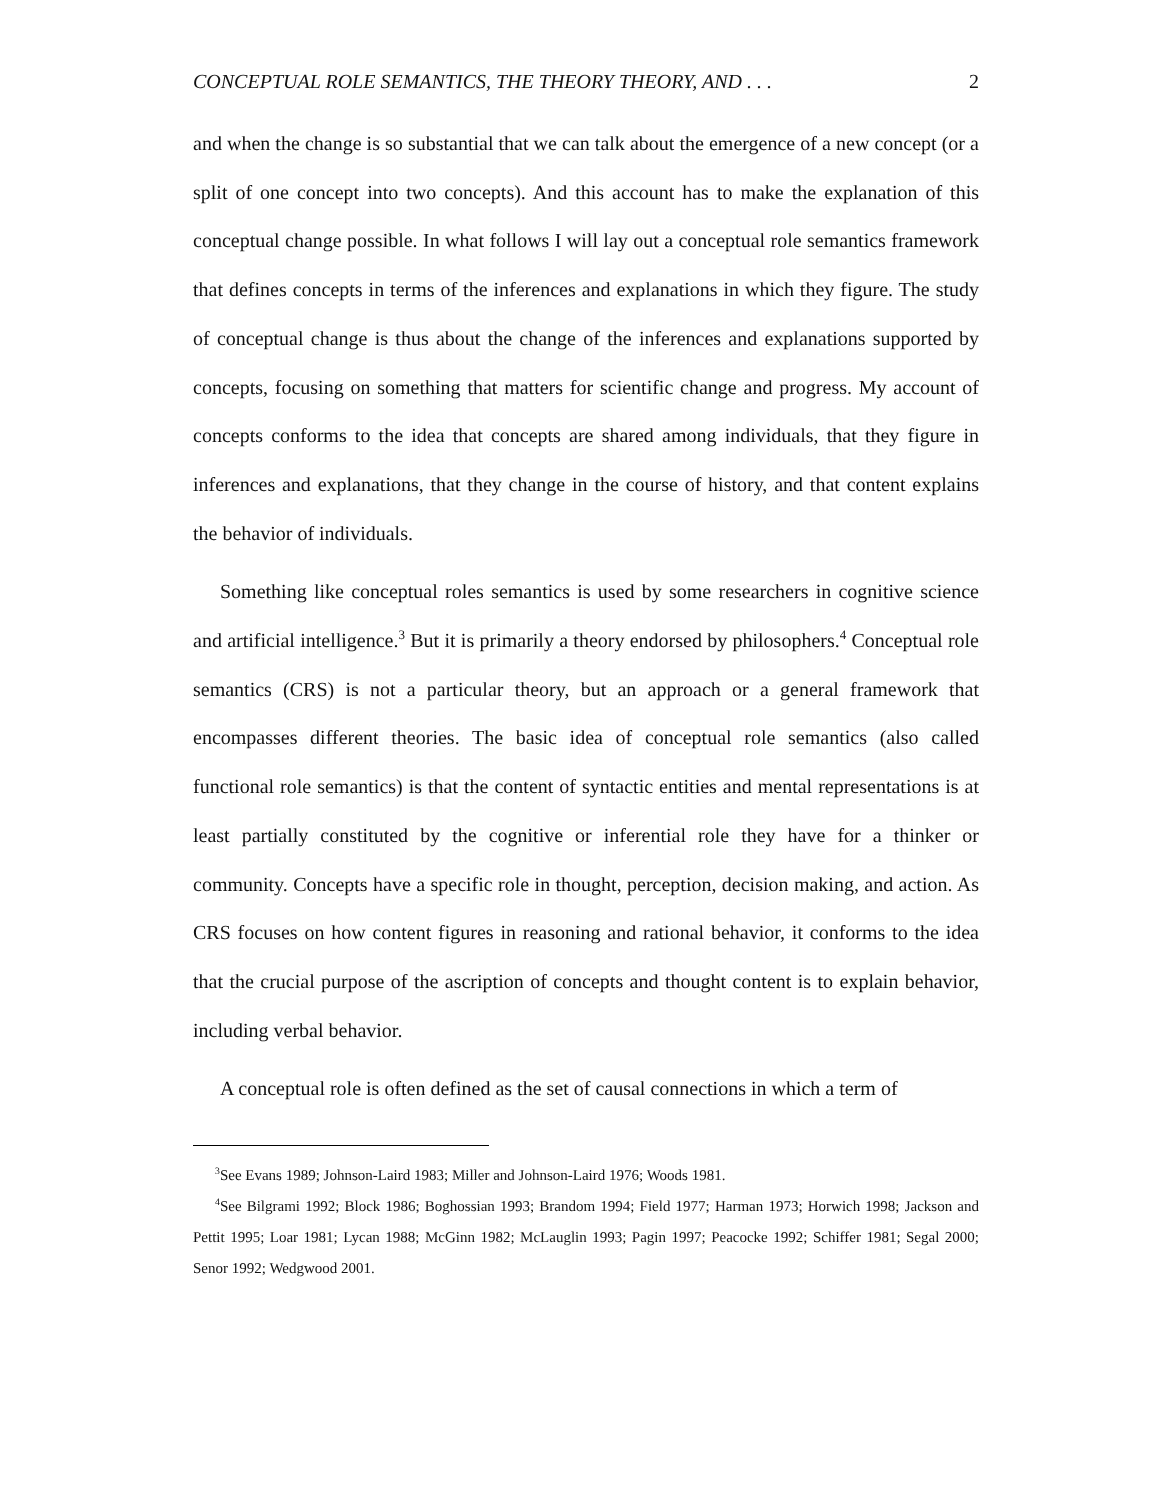CONCEPTUAL ROLE SEMANTICS, THE THEORY THEORY, AND . . . 2
and when the change is so substantial that we can talk about the emergence of a new concept (or a split of one concept into two concepts). And this account has to make the explanation of this conceptual change possible. In what follows I will lay out a conceptual role semantics framework that defines concepts in terms of the inferences and explanations in which they figure. The study of conceptual change is thus about the change of the inferences and explanations supported by concepts, focusing on something that matters for scientific change and progress. My account of concepts conforms to the idea that concepts are shared among individuals, that they figure in inferences and explanations, that they change in the course of history, and that content explains the behavior of individuals.
Something like conceptual roles semantics is used by some researchers in cognitive science and artificial intelligence.<sup>3</sup> But it is primarily a theory endorsed by philosophers.<sup>4</sup> Conceptual role semantics (CRS) is not a particular theory, but an approach or a general framework that encompasses different theories. The basic idea of conceptual role semantics (also called functional role semantics) is that the content of syntactic entities and mental representations is at least partially constituted by the cognitive or inferential role they have for a thinker or community. Concepts have a specific role in thought, perception, decision making, and action. As CRS focuses on how content figures in reasoning and rational behavior, it conforms to the idea that the crucial purpose of the ascription of concepts and thought content is to explain behavior, including verbal behavior.
A conceptual role is often defined as the set of causal connections in which a term of
<sup>3</sup> See Evans 1989; Johnson-Laird 1983; Miller and Johnson-Laird 1976; Woods 1981.
<sup>4</sup> See Bilgrami 1992; Block 1986; Boghossian 1993; Brandom 1994; Field 1977; Harman 1973; Horwich 1998; Jackson and Pettit 1995; Loar 1981; Lycan 1988; McGinn 1982; McLauglin 1993; Pagin 1997; Peacocke 1992; Schiffer 1981; Segal 2000; Senor 1992; Wedgwood 2001.